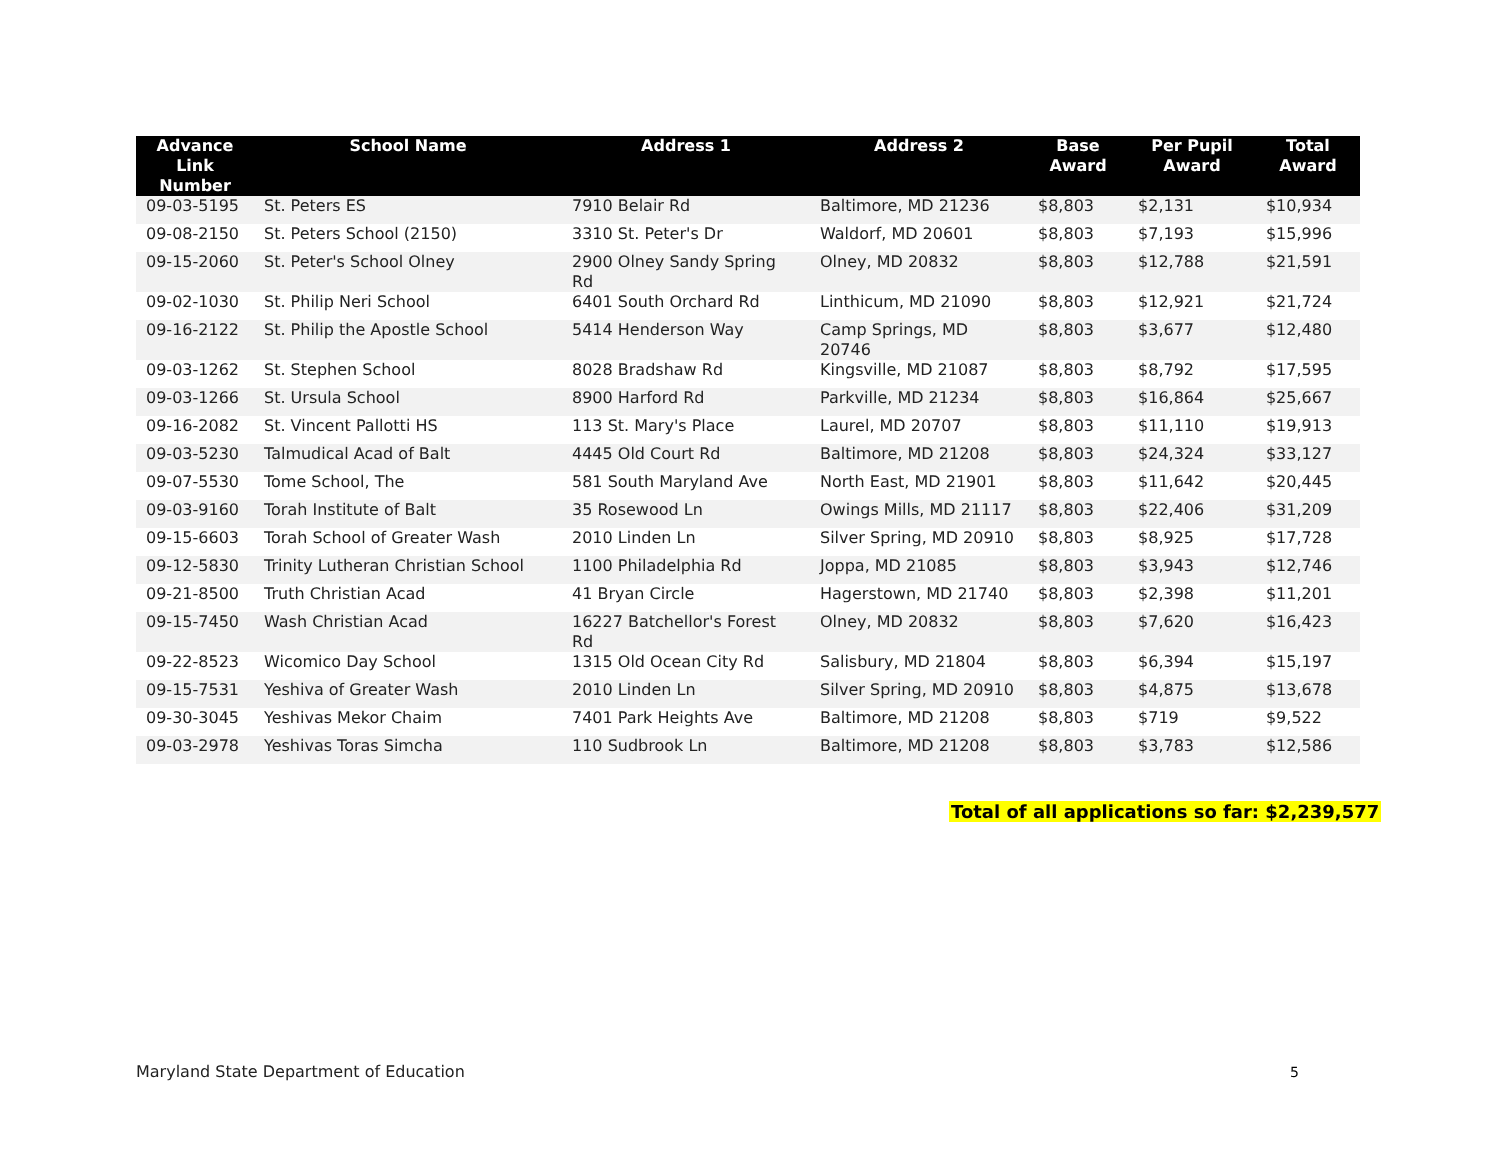| Advance Link Number | School Name | Address 1 | Address 2 | Base Award | Per Pupil Award | Total Award |
| --- | --- | --- | --- | --- | --- | --- |
| 09-03-5195 | St. Peters ES | 7910 Belair Rd | Baltimore, MD 21236 | $8,803 | $2,131 | $10,934 |
| 09-08-2150 | St. Peters School (2150) | 3310 St. Peter's Dr | Waldorf, MD 20601 | $8,803 | $7,193 | $15,996 |
| 09-15-2060 | St. Peter's School Olney | 2900 Olney Sandy Spring Rd | Olney, MD 20832 | $8,803 | $12,788 | $21,591 |
| 09-02-1030 | St. Philip Neri School | 6401 South Orchard Rd | Linthicum, MD 21090 | $8,803 | $12,921 | $21,724 |
| 09-16-2122 | St. Philip the Apostle School | 5414 Henderson Way | Camp Springs, MD 20746 | $8,803 | $3,677 | $12,480 |
| 09-03-1262 | St. Stephen School | 8028 Bradshaw Rd | Kingsville, MD 21087 | $8,803 | $8,792 | $17,595 |
| 09-03-1266 | St. Ursula School | 8900 Harford Rd | Parkville, MD 21234 | $8,803 | $16,864 | $25,667 |
| 09-16-2082 | St. Vincent Pallotti HS | 113 St. Mary's Place | Laurel, MD 20707 | $8,803 | $11,110 | $19,913 |
| 09-03-5230 | Talmudical Acad of Balt | 4445 Old Court Rd | Baltimore, MD 21208 | $8,803 | $24,324 | $33,127 |
| 09-07-5530 | Tome School, The | 581 South Maryland Ave | North East, MD 21901 | $8,803 | $11,642 | $20,445 |
| 09-03-9160 | Torah Institute of Balt | 35 Rosewood Ln | Owings Mills, MD 21117 | $8,803 | $22,406 | $31,209 |
| 09-15-6603 | Torah School of Greater Wash | 2010 Linden Ln | Silver Spring, MD 20910 | $8,803 | $8,925 | $17,728 |
| 09-12-5830 | Trinity Lutheran Christian School | 1100 Philadelphia Rd | Joppa, MD 21085 | $8,803 | $3,943 | $12,746 |
| 09-21-8500 | Truth Christian Acad | 41 Bryan Circle | Hagerstown, MD 21740 | $8,803 | $2,398 | $11,201 |
| 09-15-7450 | Wash Christian Acad | 16227 Batchellor's Forest Rd | Olney, MD 20832 | $8,803 | $7,620 | $16,423 |
| 09-22-8523 | Wicomico Day School | 1315 Old Ocean City Rd | Salisbury, MD 21804 | $8,803 | $6,394 | $15,197 |
| 09-15-7531 | Yeshiva of Greater Wash | 2010 Linden Ln | Silver Spring, MD 20910 | $8,803 | $4,875 | $13,678 |
| 09-30-3045 | Yeshivas Mekor Chaim | 7401 Park Heights Ave | Baltimore, MD 21208 | $8,803 | $719 | $9,522 |
| 09-03-2978 | Yeshivas Toras Simcha | 110 Sudbrook Ln | Baltimore, MD 21208 | $8,803 | $3,783 | $12,586 |
Total of all applications so far: $2,239,577
Maryland State Department of Education
5